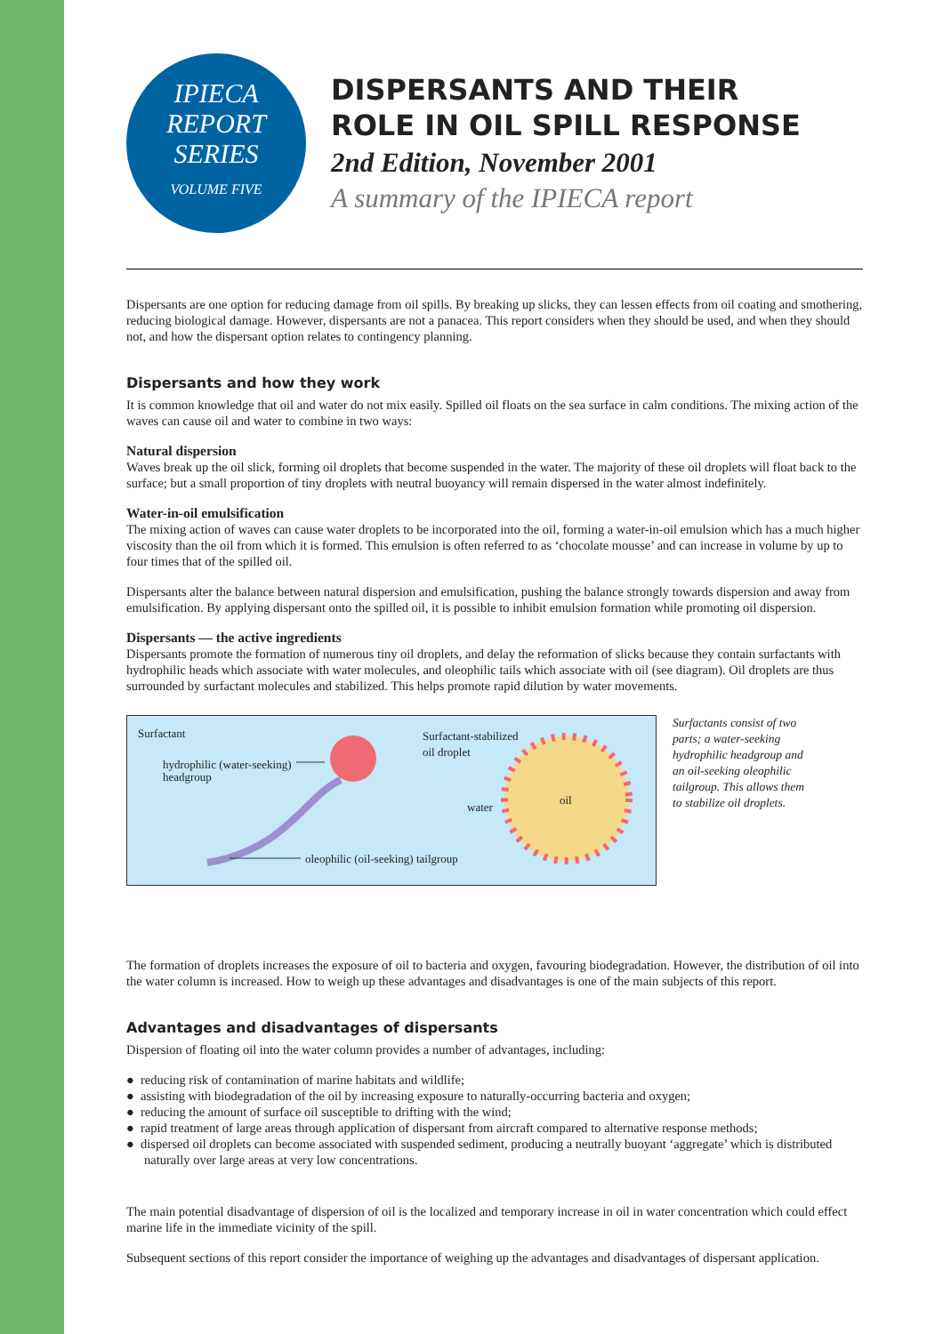IPIECA
REPORT
SERIES
VOLUME FIVE
DISPERSANTS AND THEIR
ROLE IN OIL SPILL RESPONSE
2nd Edition, November 2001
A summary of the IPIECA report
Dispersants are one option for reducing damage from oil spills. By breaking up slicks, they can lessen effects from oil coating and smothering, reducing biological damage. However, dispersants are not a panacea. This report considers when they should be used, and when they should not, and how the dispersant option relates to contingency planning.
Dispersants and how they work
It is common knowledge that oil and water do not mix easily. Spilled oil floats on the sea surface in calm conditions. The mixing action of the waves can cause oil and water to combine in two ways:
Natural dispersion
Waves break up the oil slick, forming oil droplets that become suspended in the water. The majority of these oil droplets will float back to the surface; but a small proportion of tiny droplets with neutral buoyancy will remain dispersed in the water almost indefinitely.
Water-in-oil emulsification
The mixing action of waves can cause water droplets to be incorporated into the oil, forming a water-in-oil emulsion which has a much higher viscosity than the oil from which it is formed. This emulsion is often referred to as ‘chocolate mousse’ and can increase in volume by up to four times that of the spilled oil.
Dispersants alter the balance between natural dispersion and emulsification, pushing the balance strongly towards dispersion and away from emulsification. By applying dispersant onto the spilled oil, it is possible to inhibit emulsion formation while promoting oil dispersion.
Dispersants — the active ingredients
Dispersants promote the formation of numerous tiny oil droplets, and delay the reformation of slicks because they contain surfactants with hydrophilic heads which associate with water molecules, and oleophilic tails which associate with oil (see diagram). Oil droplets are thus surrounded by surfactant molecules and stabilized. This helps promote rapid dilution by water movements.
Surfactant
hydrophilic (water-seeking)
headgroup
oleophilic (oil-seeking) tailgroup
Surfactant-stabilized
oil droplet
water
oil
Surfactants consist of two parts; a water-seeking hydrophilic headgroup and an oil-seeking oleophilic tailgroup. This allows them to stabilize oil droplets.
The formation of droplets increases the exposure of oil to bacteria and oxygen, favouring biodegradation. However, the distribution of oil into the water column is increased. How to weigh up these advantages and disadvantages is one of the main subjects of this report.
Advantages and disadvantages of dispersants
Dispersion of floating oil into the water column provides a number of advantages, including:
● reducing risk of contamination of marine habitats and wildlife;
● assisting with biodegradation of the oil by increasing exposure to naturally-occurring bacteria and oxygen;
● reducing the amount of surface oil susceptible to drifting with the wind;
● rapid treatment of large areas through application of dispersant from aircraft compared to alternative response methods;
● dispersed oil droplets can become associated with suspended sediment, producing a neutrally buoyant ‘aggregate’ which is distributed naturally over large areas at very low concentrations.
The main potential disadvantage of dispersion of oil is the localized and temporary increase in oil in water concentration which could effect marine life in the immediate vicinity of the spill.
Subsequent sections of this report consider the importance of weighing up the advantages and disadvantages of dispersant application.